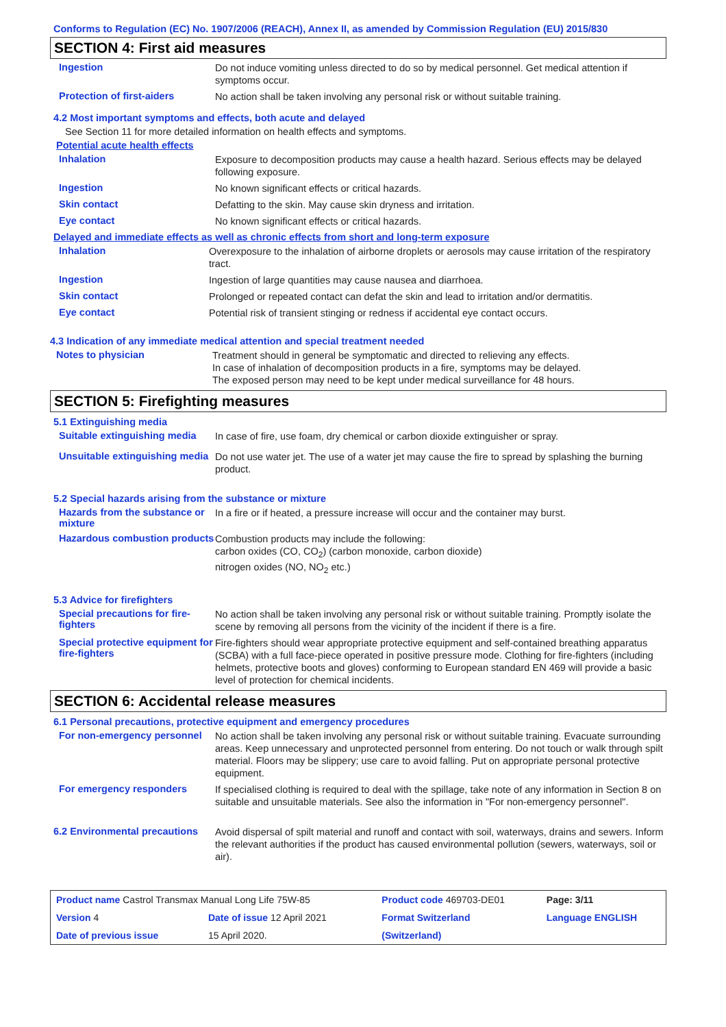Conforms to Regulation (EC) No. 1907/2006 (REACH), Annex II, as amended by Commission Regulation (EU) 2015/830
SECTION 4: First aid measures
Ingestion
Do not induce vomiting unless directed to do so by medical personnel. Get medical attention if symptoms occur.
Protection of first-aiders
No action shall be taken involving any personal risk or without suitable training.
4.2 Most important symptoms and effects, both acute and delayed
See Section 11 for more detailed information on health effects and symptoms.
Potential acute health effects
Inhalation
Exposure to decomposition products may cause a health hazard. Serious effects may be delayed following exposure.
Ingestion
No known significant effects or critical hazards.
Skin contact
Defatting to the skin. May cause skin dryness and irritation.
Eye contact
No known significant effects or critical hazards.
Delayed and immediate effects as well as chronic effects from short and long-term exposure
Inhalation
Overexposure to the inhalation of airborne droplets or aerosols may cause irritation of the respiratory tract.
Ingestion
Ingestion of large quantities may cause nausea and diarrhoea.
Skin contact
Prolonged or repeated contact can defat the skin and lead to irritation and/or dermatitis.
Eye contact
Potential risk of transient stinging or redness if accidental eye contact occurs.
4.3 Indication of any immediate medical attention and special treatment needed
Notes to physician
Treatment should in general be symptomatic and directed to relieving any effects.
In case of inhalation of decomposition products in a fire, symptoms may be delayed.
The exposed person may need to be kept under medical surveillance for 48 hours.
SECTION 5: Firefighting measures
5.1 Extinguishing media
Suitable extinguishing media
In case of fire, use foam, dry chemical or carbon dioxide extinguisher or spray.
Unsuitable extinguishing media
Do not use water jet. The use of a water jet may cause the fire to spread by splashing the burning product.
5.2 Special hazards arising from the substance or mixture
Hazards from the substance or mixture
In a fire or if heated, a pressure increase will occur and the container may burst.
Hazardous combustion products
Combustion products may include the following:
carbon oxides (CO, CO<sub>2</sub>) (carbon monoxide, carbon dioxide)
nitrogen oxides (NO, NO<sub>2</sub> etc.)
5.3 Advice for firefighters
Special precautions for fire-fighters
No action shall be taken involving any personal risk or without suitable training. Promptly isolate the scene by removing all persons from the vicinity of the incident if there is a fire.
Special protective equipment for fire-fighters
Fire-fighters should wear appropriate protective equipment and self-contained breathing apparatus (SCBA) with a full face-piece operated in positive pressure mode. Clothing for fire-fighters (including helmets, protective boots and gloves) conforming to European standard EN 469 will provide a basic level of protection for chemical incidents.
SECTION 6: Accidental release measures
6.1 Personal precautions, protective equipment and emergency procedures
For non-emergency personnel
No action shall be taken involving any personal risk or without suitable training. Evacuate surrounding areas. Keep unnecessary and unprotected personnel from entering. Do not touch or walk through spilt material. Floors may be slippery; use care to avoid falling. Put on appropriate personal protective equipment.
For emergency responders
If specialised clothing is required to deal with the spillage, take note of any information in Section 8 on suitable and unsuitable materials. See also the information in "For non-emergency personnel".
6.2 Environmental precautions
Avoid dispersal of spilt material and runoff and contact with soil, waterways, drains and sewers. Inform the relevant authorities if the product has caused environmental pollution (sewers, waterways, soil or air).
| Product name Castrol Transmax Manual Long Life 75W-85 | | Product code 469703-DE01 | | Page: 3/11 |
| Version 4 | Date of issue 12 April 2021 | Format Switzerland | | Language ENGLISH |
| Date of previous issue | 15 April 2020. | (Switzerland) | | |